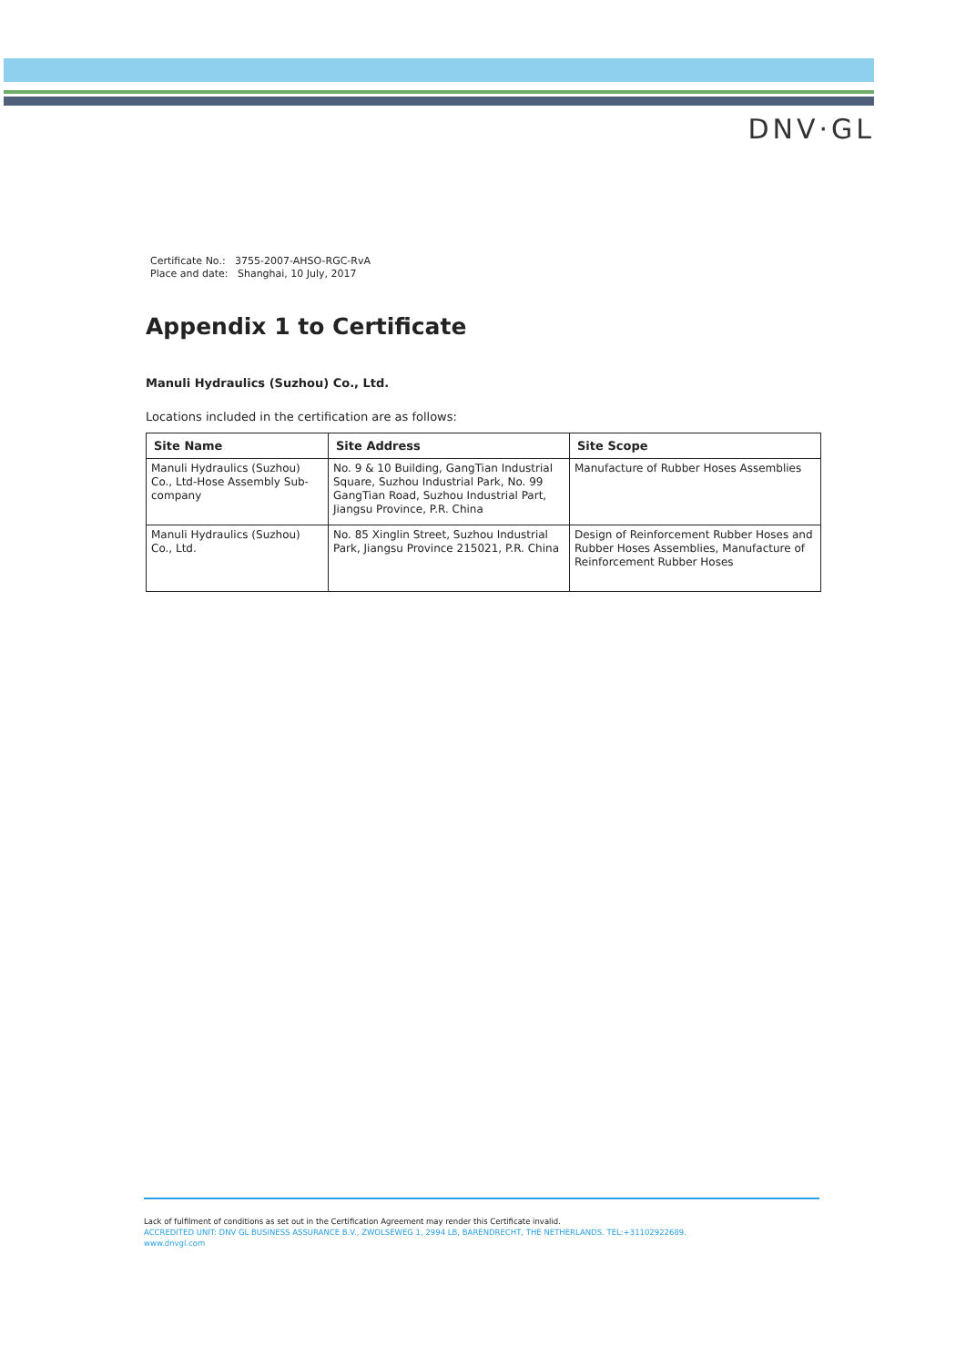DNV·GL
Certificate No.: 3755-2007-AHSO-RGC-RvA
Place and date: Shanghai, 10 July, 2017
Appendix 1 to Certificate
Manuli Hydraulics (Suzhou) Co., Ltd.
Locations included in the certification are as follows:
| Site Name | Site Address | Site Scope |
| --- | --- | --- |
| Manuli Hydraulics (Suzhou) Co., Ltd-Hose Assembly Sub-company | No. 9 & 10 Building, GangTian Industrial Square, Suzhou Industrial Park, No. 99 GangTian Road, Suzhou Industrial Part, Jiangsu Province, P.R. China | Manufacture of Rubber Hoses Assemblies |
| Manuli Hydraulics (Suzhou) Co., Ltd. | No. 85 Xinglin Street, Suzhou Industrial Park, Jiangsu Province 215021, P.R. China | Design of Reinforcement Rubber Hoses and Rubber Hoses Assemblies, Manufacture of Reinforcement Rubber Hoses |
Lack of fulfilment of conditions as set out in the Certification Agreement may render this Certificate invalid.
ACCREDITED UNIT: DNV GL BUSINESS ASSURANCE B.V., ZWOLSEWEG 1, 2994 LB, BARENDRECHT, THE NETHERLANDS. TEL:+31102922689.
www.dnvgl.com